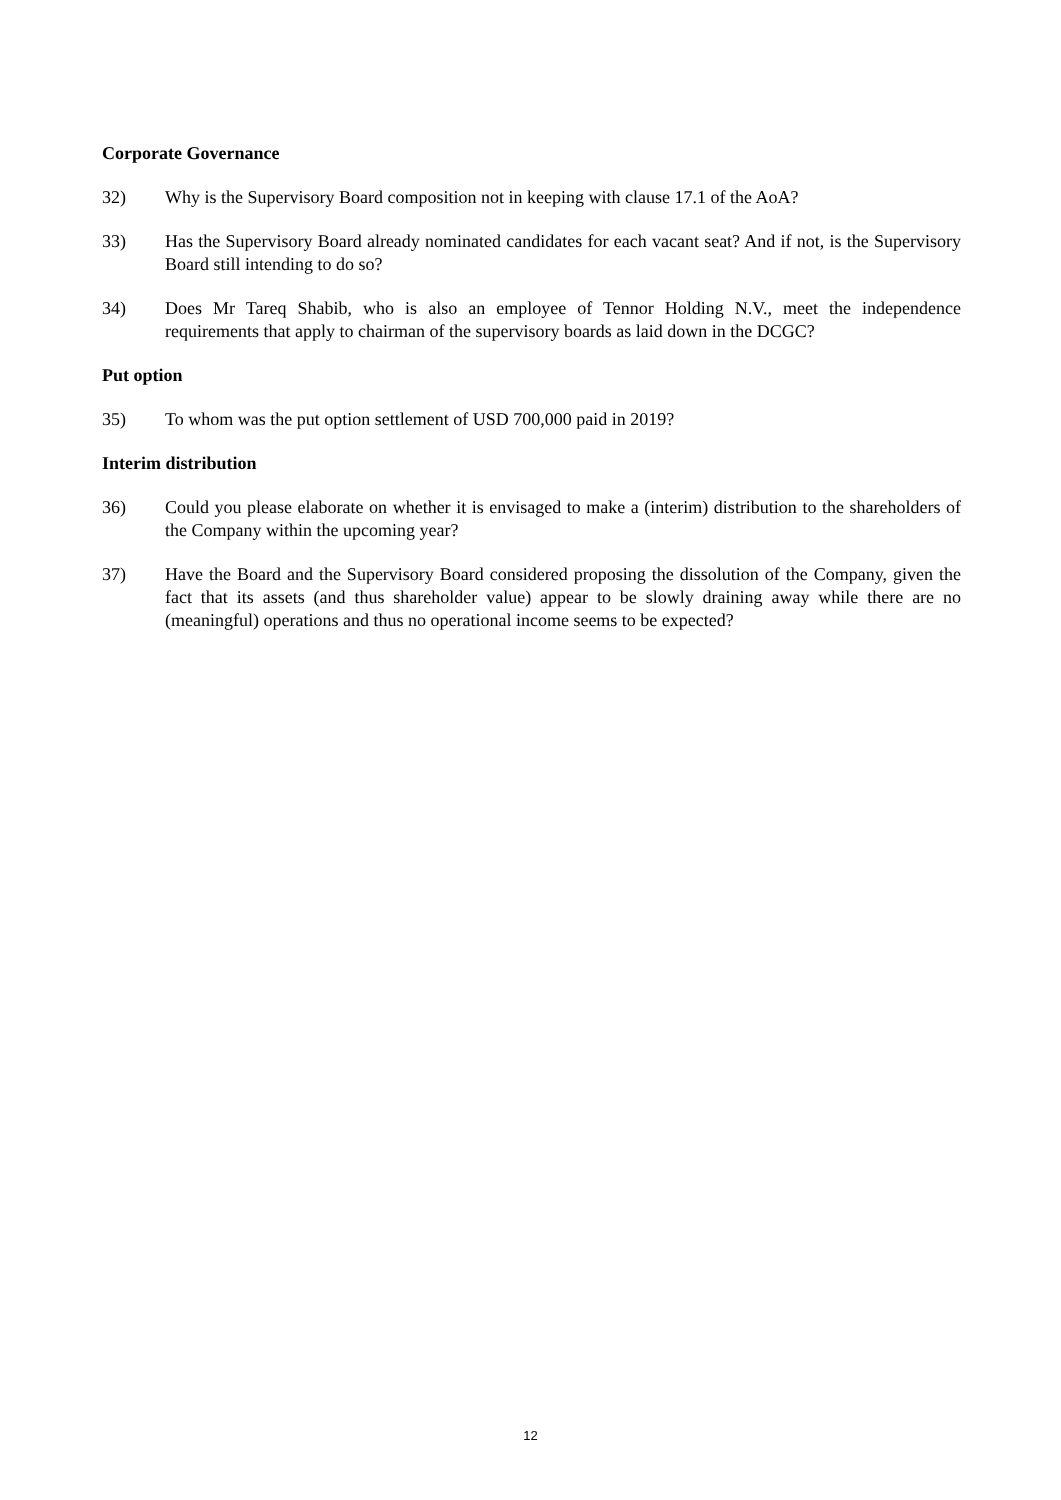Corporate Governance
32) Why is the Supervisory Board composition not in keeping with clause 17.1 of the AoA?
33) Has the Supervisory Board already nominated candidates for each vacant seat? And if not, is the Supervisory Board still intending to do so?
34) Does Mr Tareq Shabib, who is also an employee of Tennor Holding N.V., meet the independence requirements that apply to chairman of the supervisory boards as laid down in the DCGC?
Put option
35) To whom was the put option settlement of USD 700,000 paid in 2019?
Interim distribution
36) Could you please elaborate on whether it is envisaged to make a (interim) distribution to the shareholders of the Company within the upcoming year?
37) Have the Board and the Supervisory Board considered proposing the dissolution of the Company, given the fact that its assets (and thus shareholder value) appear to be slowly draining away while there are no (meaningful) operations and thus no operational income seems to be expected?
12